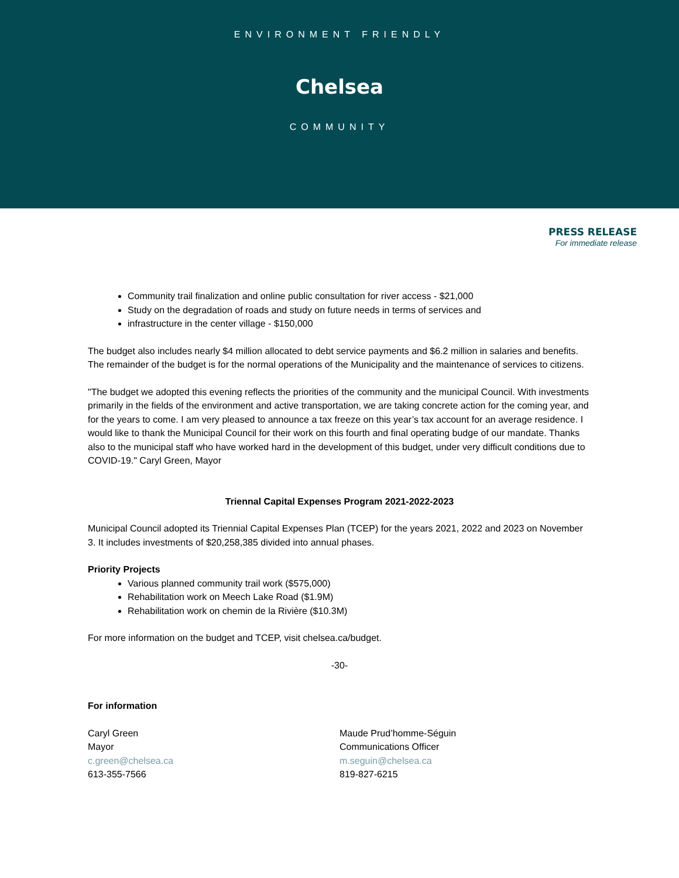ENVIRONMENT FRIENDLY
Chelsea
COMMUNITY
PRESS RELEASE
For immediate release
Community trail finalization and online public consultation for river access - $21,000
Study on the degradation of roads and study on future needs in terms of services and
infrastructure in the center village - $150,000
The budget also includes nearly $4 million allocated to debt service payments and $6.2 million in salaries and benefits. The remainder of the budget is for the normal operations of the Municipality and the maintenance of services to citizens.
"The budget we adopted this evening reflects the priorities of the community and the municipal Council. With investments primarily in the fields of the environment and active transportation, we are taking concrete action for the coming year, and for the years to come. I am very pleased to announce a tax freeze on this year’s tax account for an average residence. I would like to thank the Municipal Council for their work on this fourth and final operating budge of our mandate. Thanks also to the municipal staff who have worked hard in the development of this budget, under very difficult conditions due to COVID-19." Caryl Green, Mayor
Triennal Capital Expenses Program 2021-2022-2023
Municipal Council adopted its Triennial Capital Expenses Plan (TCEP) for the years 2021, 2022 and 2023 on November 3. It includes investments of $20,258,385 divided into annual phases.
Priority Projects
Various planned community trail work ($575,000)
Rehabilitation work on Meech Lake Road ($1.9M)
Rehabilitation work on chemin de la Rivière ($10.3M)
For more information on the budget and TCEP, visit chelsea.ca/budget.
-30-
For information
Caryl Green
Mayor
c.green@chelsea.ca
613-355-7566
Maude Prud’homme-Séguin
Communications Officer
m.seguin@chelsea.ca
819-827-6215